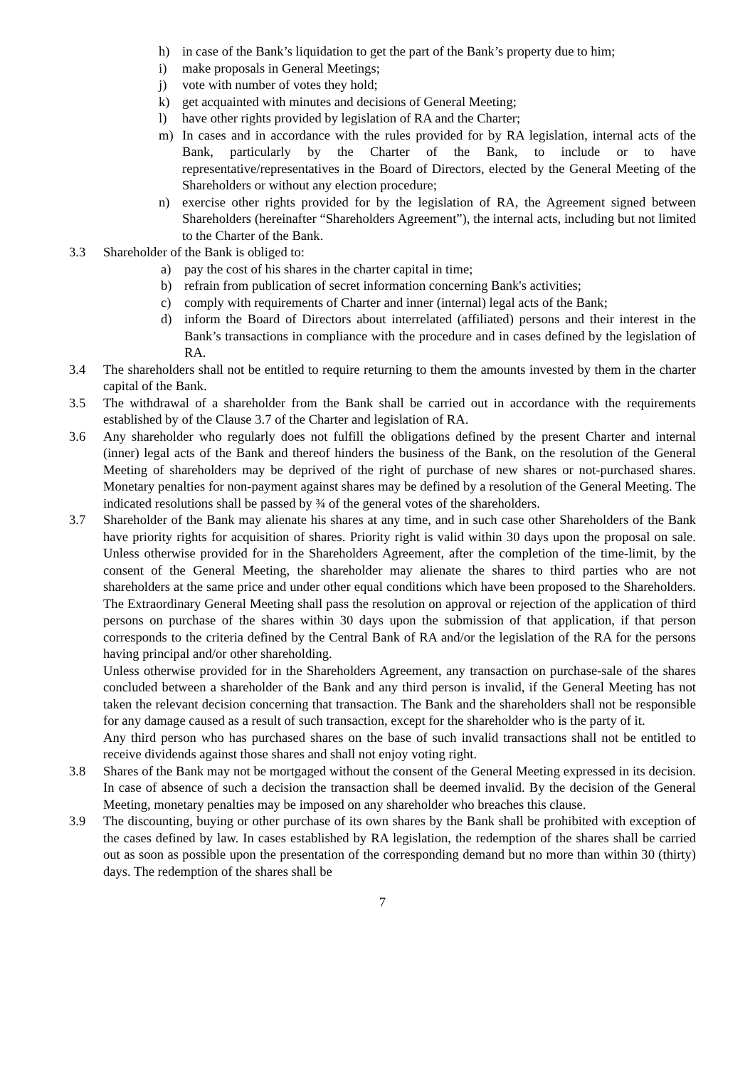h) in case of the Bank’s liquidation to get the part of the Bank’s property due to him;
i) make proposals in General Meetings;
j) vote with number of votes they hold;
k) get acquainted with minutes and decisions of General Meeting;
l) have other rights provided by legislation of RA and the Charter;
m) In cases and in accordance with the rules provided for by RA legislation, internal acts of the Bank, particularly by the Charter of the Bank, to include or to have representative/representatives in the Board of Directors, elected by the General Meeting of the Shareholders or without any election procedure;
n) exercise other rights provided for by the legislation of RA, the Agreement signed between Shareholders (hereinafter “Shareholders Agreement”), the internal acts, including but not limited to the Charter of the Bank.
3.3 Shareholder of the Bank is obliged to:
a) pay the cost of his shares in the charter capital in time;
b) refrain from publication of secret information concerning Bank's activities;
c) comply with requirements of Charter and inner (internal) legal acts of the Bank;
d) inform the Board of Directors about interrelated (affiliated) persons and their interest in the Bank’s transactions in compliance with the procedure and in cases defined by the legislation of RA.
3.4 The shareholders shall not be entitled to require returning to them the amounts invested by them in the charter capital of the Bank.
3.5 The withdrawal of a shareholder from the Bank shall be carried out in accordance with the requirements established by of the Clause 3.7 of the Charter and legislation of RA.
3.6 Any shareholder who regularly does not fulfill the obligations defined by the present Charter and internal (inner) legal acts of the Bank and thereof hinders the business of the Bank, on the resolution of the General Meeting of shareholders may be deprived of the right of purchase of new shares or not-purchased shares. Monetary penalties for non-payment against shares may be defined by a resolution of the General Meeting. The indicated resolutions shall be passed by ¾ of the general votes of the shareholders.
3.7 Shareholder of the Bank may alienate his shares at any time, and in such case other Shareholders of the Bank have priority rights for acquisition of shares. Priority right is valid within 30 days upon the proposal on sale. Unless otherwise provided for in the Shareholders Agreement, after the completion of the time-limit, by the consent of the General Meeting, the shareholder may alienate the shares to third parties who are not shareholders at the same price and under other equal conditions which have been proposed to the Shareholders. The Extraordinary General Meeting shall pass the resolution on approval or rejection of the application of third persons on purchase of the shares within 30 days upon the submission of that application, if that person corresponds to the criteria defined by the Central Bank of RA and/or the legislation of the RA for the persons having principal and/or other shareholding.
Unless otherwise provided for in the Shareholders Agreement, any transaction on purchase-sale of the shares concluded between a shareholder of the Bank and any third person is invalid, if the General Meeting has not taken the relevant decision concerning that transaction. The Bank and the shareholders shall not be responsible for any damage caused as a result of such transaction, except for the shareholder who is the party of it.
Any third person who has purchased shares on the base of such invalid transactions shall not be entitled to receive dividends against those shares and shall not enjoy voting right.
3.8 Shares of the Bank may not be mortgaged without the consent of the General Meeting expressed in its decision. In case of absence of such a decision the transaction shall be deemed invalid. By the decision of the General Meeting, monetary penalties may be imposed on any shareholder who breaches this clause.
3.9 The discounting, buying or other purchase of its own shares by the Bank shall be prohibited with exception of the cases defined by law. In cases established by RA legislation, the redemption of the shares shall be carried out as soon as possible upon the presentation of the corresponding demand but no more than within 30 (thirty) days. The redemption of the shares shall be
7